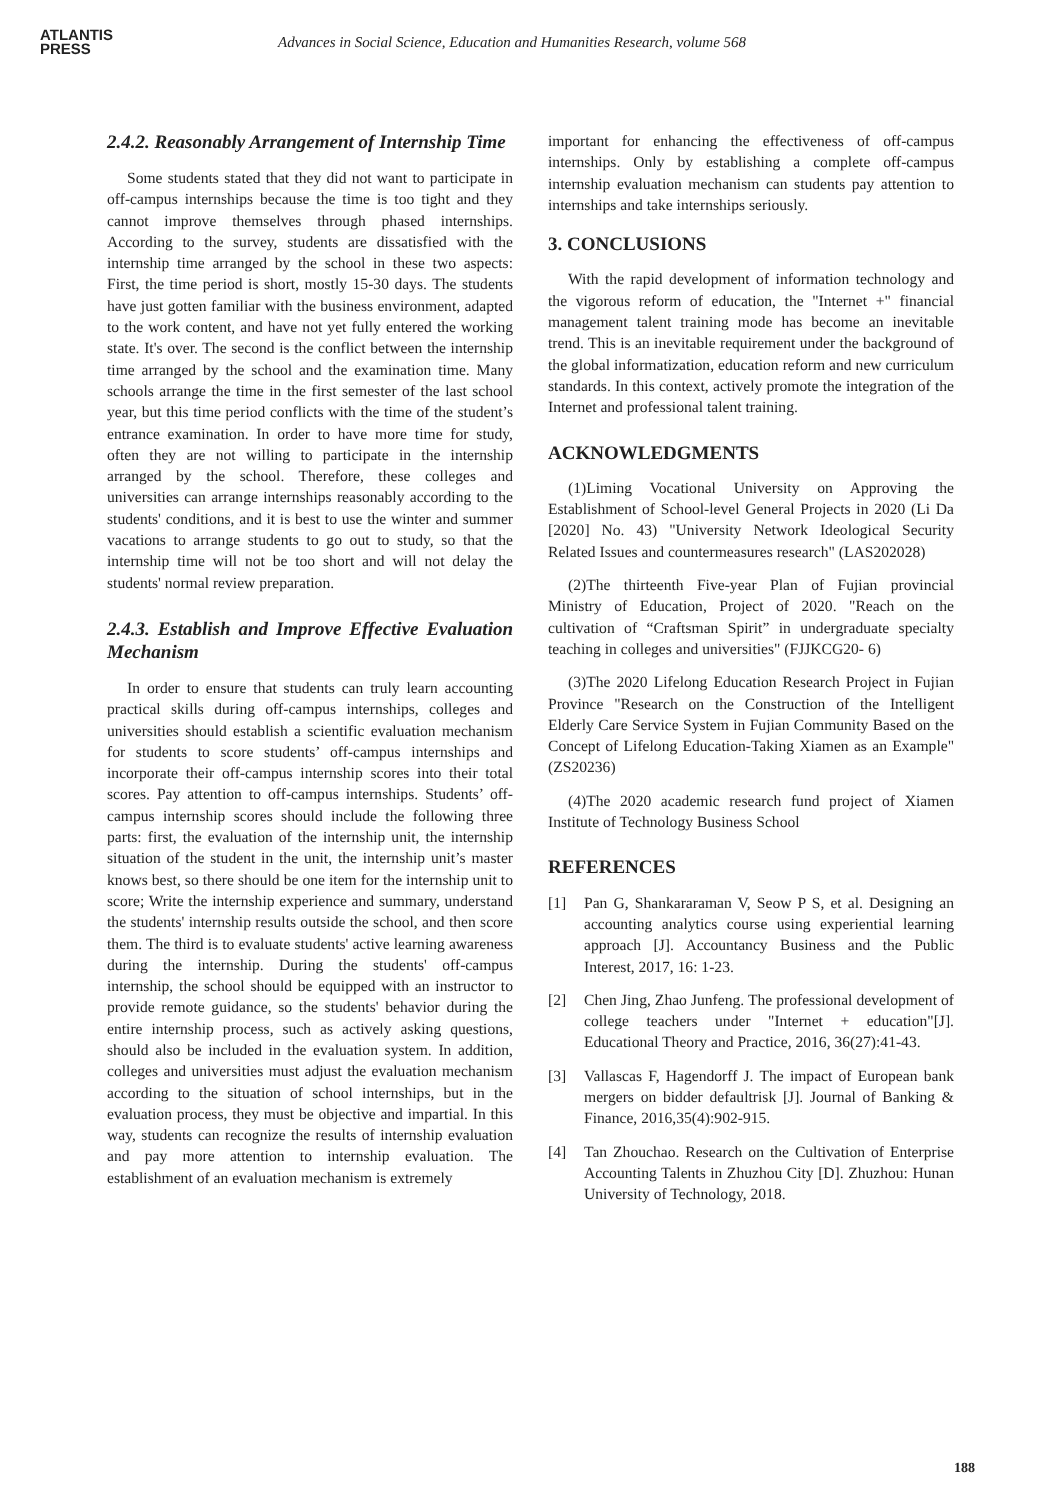ATLANTIS
PRESS
Advances in Social Science, Education and Humanities Research, volume 568
2.4.2. Reasonably Arrangement of Internship Time
Some students stated that they did not want to participate in off-campus internships because the time is too tight and they cannot improve themselves through phased internships. According to the survey, students are dissatisfied with the internship time arranged by the school in these two aspects: First, the time period is short, mostly 15-30 days. The students have just gotten familiar with the business environment, adapted to the work content, and have not yet fully entered the working state. It's over. The second is the conflict between the internship time arranged by the school and the examination time. Many schools arrange the time in the first semester of the last school year, but this time period conflicts with the time of the student’s entrance examination. In order to have more time for study, often they are not willing to participate in the internship arranged by the school. Therefore, these colleges and universities can arrange internships reasonably according to the students' conditions, and it is best to use the winter and summer vacations to arrange students to go out to study, so that the internship time will not be too short and will not delay the students' normal review preparation.
2.4.3. Establish and Improve Effective Evaluation Mechanism
In order to ensure that students can truly learn accounting practical skills during off-campus internships, colleges and universities should establish a scientific evaluation mechanism for students to score students’ off-campus internships and incorporate their off-campus internship scores into their total scores. Pay attention to off-campus internships. Students’ off-campus internship scores should include the following three parts: first, the evaluation of the internship unit, the internship situation of the student in the unit, the internship unit’s master knows best, so there should be one item for the internship unit to score; Write the internship experience and summary, understand the students' internship results outside the school, and then score them. The third is to evaluate students' active learning awareness during the internship. During the students' off-campus internship, the school should be equipped with an instructor to provide remote guidance, so the students' behavior during the entire internship process, such as actively asking questions, should also be included in the evaluation system. In addition, colleges and universities must adjust the evaluation mechanism according to the situation of school internships, but in the evaluation process, they must be objective and impartial. In this way, students can recognize the results of internship evaluation and pay more attention to internship evaluation. The establishment of an evaluation mechanism is extremely
important for enhancing the effectiveness of off-campus internships. Only by establishing a complete off-campus internship evaluation mechanism can students pay attention to internships and take internships seriously.
3. CONCLUSIONS
With the rapid development of information technology and the vigorous reform of education, the "Internet +" financial management talent training mode has become an inevitable trend. This is an inevitable requirement under the background of the global informatization, education reform and new curriculum standards. In this context, actively promote the integration of the Internet and professional talent training.
ACKNOWLEDGMENTS
(1)Liming Vocational University on Approving the Establishment of School-level General Projects in 2020 (Li Da [2020] No. 43) "University Network Ideological Security Related Issues and countermeasures research" (LAS202028)
(2)The thirteenth Five-year Plan of Fujian provincial Ministry of Education, Project of 2020. "Reach on the cultivation of “Craftsman Spirit” in undergraduate specialty teaching in colleges and universities" (FJJKCG20- 6)
(3)The 2020 Lifelong Education Research Project in Fujian Province "Research on the Construction of the Intelligent Elderly Care Service System in Fujian Community Based on the Concept of Lifelong Education-Taking Xiamen as an Example" (ZS20236)
(4)The 2020 academic research fund project of Xiamen Institute of Technology Business School
REFERENCES
[1] Pan G, Shankararaman V, Seow P S, et al. Designing an accounting analytics course using experiential learning approach [J]. Accountancy Business and the Public Interest, 2017, 16: 1-23.
[2] Chen Jing, Zhao Junfeng. The professional development of college teachers under "Internet + education"[J]. Educational Theory and Practice, 2016, 36(27):41-43.
[3] Vallascas F, Hagendorff J. The impact of European bank mergers on bidder defaultrisk [J]. Journal of Banking & Finance, 2016,35(4):902-915.
[4] Tan Zhouchao. Research on the Cultivation of Enterprise Accounting Talents in Zhuzhou City [D]. Zhuzhou: Hunan University of Technology, 2018.
188